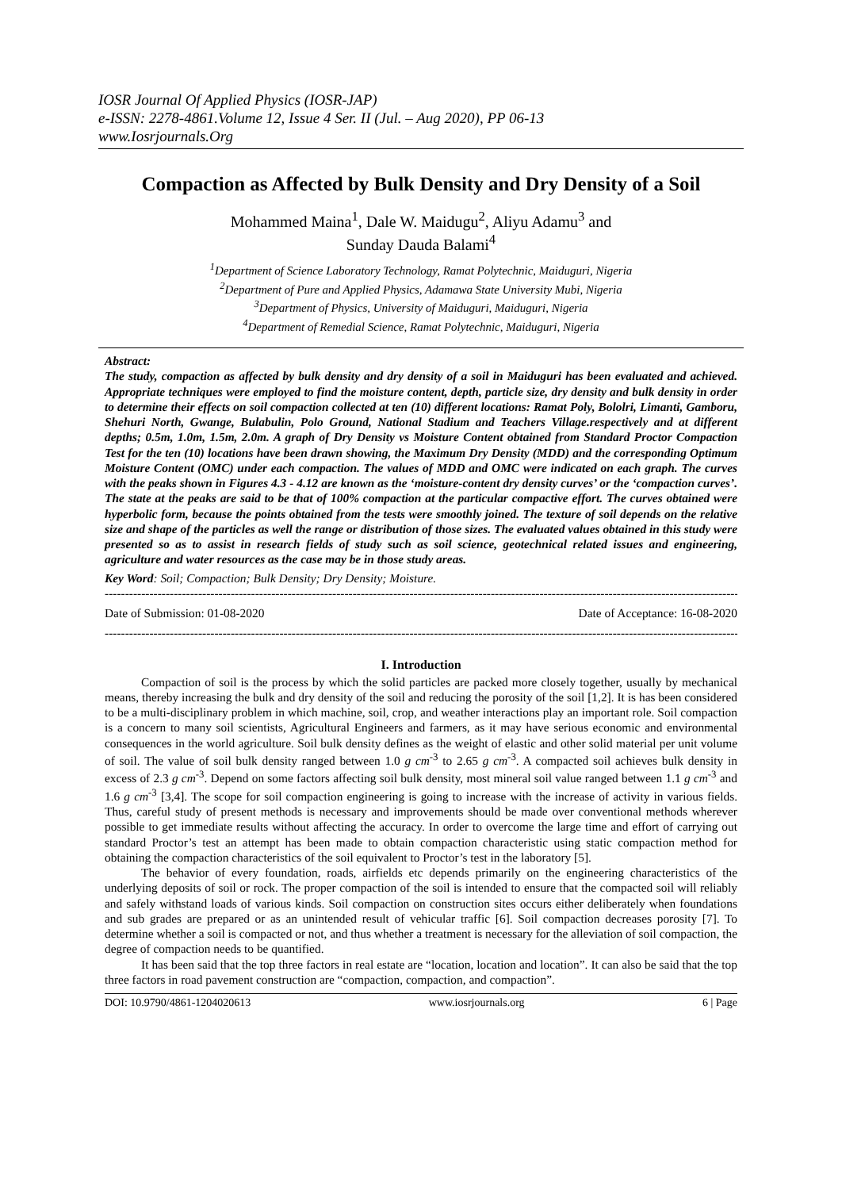IOSR Journal Of Applied Physics (IOSR-JAP)
e-ISSN: 2278-4861.Volume 12, Issue 4 Ser. II (Jul. – Aug 2020), PP 06-13
www.Iosrjournals.Org
Compaction as Affected by Bulk Density and Dry Density of a Soil
Mohammed Maina<sup>1</sup>, Dale W. Maidugu<sup>2</sup>, Aliyu Adamu<sup>3</sup> and
Sunday Dauda Balami<sup>4</sup>
<sup>1</sup> Department of Science Laboratory Technology, Ramat Polytechnic, Maiduguri, Nigeria
<sup>2</sup> Department of Pure and Applied Physics, Adamawa State University Mubi, Nigeria
<sup>3</sup> Department of Physics, University of Maiduguri, Maiduguri, Nigeria
<sup>4</sup> Department of Remedial Science, Ramat Polytechnic, Maiduguri, Nigeria
Abstract:
The study, compaction as affected by bulk density and dry density of a soil in Maiduguri has been evaluated and achieved. Appropriate techniques were employed to find the moisture content, depth, particle size, dry density and bulk density in order to determine their effects on soil compaction collected at ten (10) different locations: Ramat Poly, Bololri, Limanti, Gamboru, Shehuri North, Gwange, Bulabulin, Polo Ground, National Stadium and Teachers Village.respectively and at different depths; 0.5m, 1.0m, 1.5m, 2.0m. A graph of Dry Density vs Moisture Content obtained from Standard Proctor Compaction Test for the ten (10) locations have been drawn showing, the Maximum Dry Density (MDD) and the corresponding Optimum Moisture Content (OMC) under each compaction. The values of MDD and OMC were indicated on each graph. The curves with the peaks shown in Figures 4.3 - 4.12 are known as the ‘moisture-content dry density curves’ or the ‘compaction curves’. The state at the peaks are said to be that of 100% compaction at the particular compactive effort. The curves obtained were hyperbolic form, because the points obtained from the tests were smoothly joined. The texture of soil depends on the relative size and shape of the particles as well the range or distribution of those sizes. The evaluated values obtained in this study were presented so as to assist in research fields of study such as soil science, geotechnical related issues and engineering, agriculture and water resources as the case may be in those study areas.
Key Word: Soil; Compaction; Bulk Density; Dry Density; Moisture.
------------------------------------------------------------------------------------------------------------------------------------------------------------------------
Date of Submission: 01-08-2020 Date of Acceptance: 16-08-2020
------------------------------------------------------------------------------------------------------------------------------------------------------------------------
I. Introduction
Compaction of soil is the process by which the solid particles are packed more closely together, usually by mechanical means, thereby increasing the bulk and dry density of the soil and reducing the porosity of the soil [1,2]. It is has been considered to be a multi-disciplinary problem in which machine, soil, crop, and weather interactions play an important role. Soil compaction is a concern to many soil scientists, Agricultural Engineers and farmers, as it may have serious economic and environmental consequences in the world agriculture. Soil bulk density defines as the weight of elastic and other solid material per unit volume of soil. The value of soil bulk density ranged between 1.0 g cm<sup>-3</sup> to 2.65 g cm<sup>-3</sup>. A compacted soil achieves bulk density in excess of 2.3 g cm<sup>-3</sup>. Depend on some factors affecting soil bulk density, most mineral soil value ranged between 1.1 g cm<sup>-3</sup> and 1.6 g cm<sup>-3</sup> [3,4]. The scope for soil compaction engineering is going to increase with the increase of activity in various fields. Thus, careful study of present methods is necessary and improvements should be made over conventional methods wherever possible to get immediate results without affecting the accuracy. In order to overcome the large time and effort of carrying out standard Proctor’s test an attempt has been made to obtain compaction characteristic using static compaction method for obtaining the compaction characteristics of the soil equivalent to Proctor’s test in the laboratory [5].
The behavior of every foundation, roads, airfields etc depends primarily on the engineering characteristics of the underlying deposits of soil or rock. The proper compaction of the soil is intended to ensure that the compacted soil will reliably and safely withstand loads of various kinds. Soil compaction on construction sites occurs either deliberately when foundations and sub grades are prepared or as an unintended result of vehicular traffic [6]. Soil compaction decreases porosity [7]. To determine whether a soil is compacted or not, and thus whether a treatment is necessary for the alleviation of soil compaction, the degree of compaction needs to be quantified.
It has been said that the top three factors in real estate are “location, location and location”. It can also be said that the top three factors in road pavement construction are “compaction, compaction, and compaction”.
DOI: 10.9790/4861-1204020613 www.iosrjournals.org 6 | Page